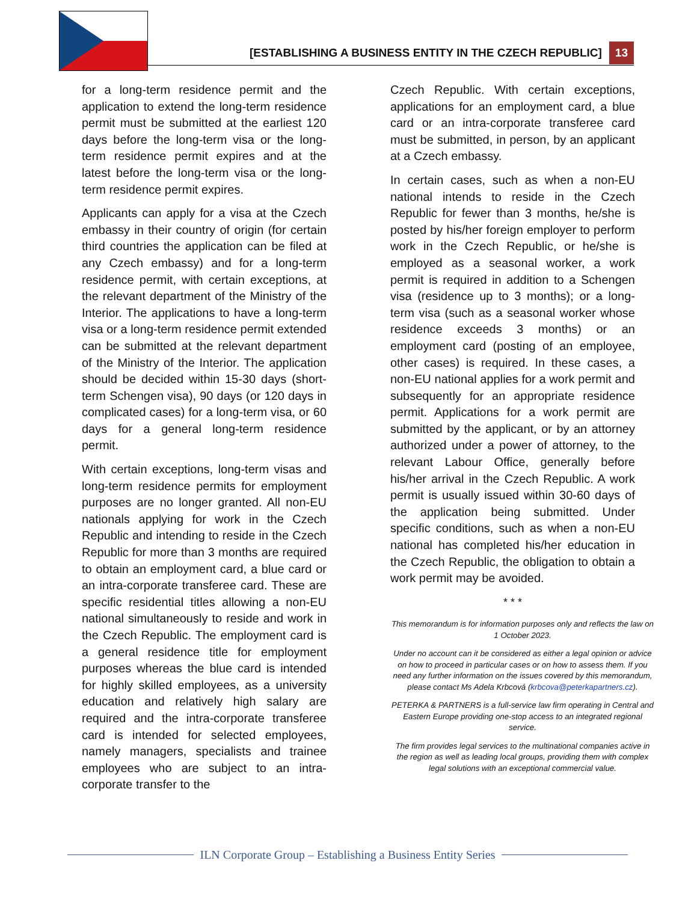[ESTABLISHING A BUSINESS ENTITY IN THE CZECH REPUBLIC] 13
for a long-term residence permit and the application to extend the long-term residence permit must be submitted at the earliest 120 days before the long-term visa or the long-term residence permit expires and at the latest before the long-term visa or the long-term residence permit expires.
Applicants can apply for a visa at the Czech embassy in their country of origin (for certain third countries the application can be filed at any Czech embassy) and for a long-term residence permit, with certain exceptions, at the relevant department of the Ministry of the Interior. The applications to have a long-term visa or a long-term residence permit extended can be submitted at the relevant department of the Ministry of the Interior. The application should be decided within 15-30 days (short-term Schengen visa), 90 days (or 120 days in complicated cases) for a long-term visa, or 60 days for a general long-term residence permit.
With certain exceptions, long-term visas and long-term residence permits for employment purposes are no longer granted. All non-EU nationals applying for work in the Czech Republic and intending to reside in the Czech Republic for more than 3 months are required to obtain an employment card, a blue card or an intra-corporate transferee card. These are specific residential titles allowing a non-EU national simultaneously to reside and work in the Czech Republic. The employment card is a general residence title for employment purposes whereas the blue card is intended for highly skilled employees, as a university education and relatively high salary are required and the intra-corporate transferee card is intended for selected employees, namely managers, specialists and trainee employees who are subject to an intra-corporate transfer to the
Czech Republic. With certain exceptions, applications for an employment card, a blue card or an intra-corporate transferee card must be submitted, in person, by an applicant at a Czech embassy.
In certain cases, such as when a non-EU national intends to reside in the Czech Republic for fewer than 3 months, he/she is posted by his/her foreign employer to perform work in the Czech Republic, or he/she is employed as a seasonal worker, a work permit is required in addition to a Schengen visa (residence up to 3 months); or a long-term visa (such as a seasonal worker whose residence exceeds 3 months) or an employment card (posting of an employee, other cases) is required. In these cases, a non-EU national applies for a work permit and subsequently for an appropriate residence permit. Applications for a work permit are submitted by the applicant, or by an attorney authorized under a power of attorney, to the relevant Labour Office, generally before his/her arrival in the Czech Republic. A work permit is usually issued within 30-60 days of the application being submitted. Under specific conditions, such as when a non-EU national has completed his/her education in the Czech Republic, the obligation to obtain a work permit may be avoided.
* * *
This memorandum is for information purposes only and reflects the law on 1 October 2023.
Under no account can it be considered as either a legal opinion or advice on how to proceed in particular cases or on how to assess them. If you need any further information on the issues covered by this memorandum, please contact Ms Adela Krbcová (krbcova@peterkapartners.cz).
PETERKA & PARTNERS is a full-service law firm operating in Central and Eastern Europe providing one-stop access to an integrated regional service.
The firm provides legal services to the multinational companies active in the region as well as leading local groups, providing them with complex legal solutions with an exceptional commercial value.
ILN Corporate Group – Establishing a Business Entity Series